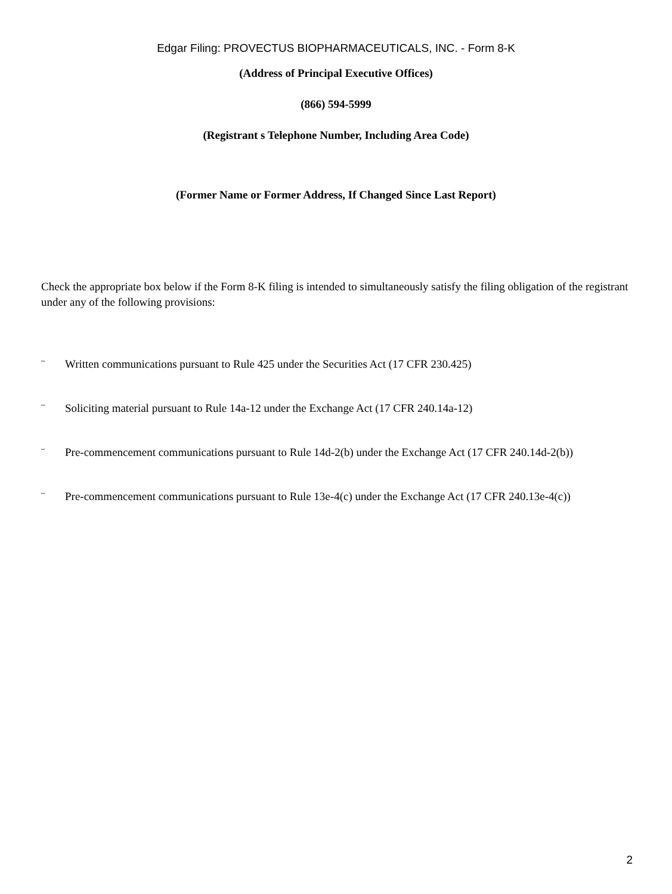Edgar Filing: PROVECTUS BIOPHARMACEUTICALS, INC. - Form 8-K
(Address of Principal Executive Offices)
(866) 594-5999
(Registrant s Telephone Number, Including Area Code)
(Former Name or Former Address, If Changed Since Last Report)
Check the appropriate box below if the Form 8-K filing is intended to simultaneously satisfy the filing obligation of the registrant under any of the following provisions:
¨ Written communications pursuant to Rule 425 under the Securities Act (17 CFR 230.425)
¨ Soliciting material pursuant to Rule 14a-12 under the Exchange Act (17 CFR 240.14a-12)
¨ Pre-commencement communications pursuant to Rule 14d-2(b) under the Exchange Act (17 CFR 240.14d-2(b))
¨ Pre-commencement communications pursuant to Rule 13e-4(c) under the Exchange Act (17 CFR 240.13e-4(c))
2